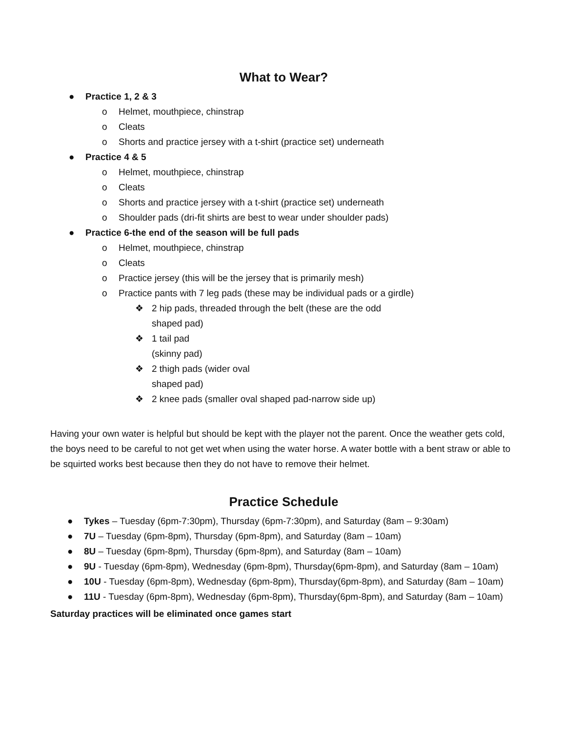What to Wear?
● Practice 1, 2 & 3
o Helmet, mouthpiece, chinstrap
o Cleats
o Shorts and practice jersey with a t-shirt (practice set) underneath
● Practice 4 & 5
o Helmet, mouthpiece, chinstrap
o Cleats
o Shorts and practice jersey with a t-shirt (practice set) underneath
o Shoulder pads (dri-fit shirts are best to wear under shoulder pads)
● Practice 6-the end of the season will be full pads
o Helmet, mouthpiece, chinstrap
o Cleats
o Practice jersey (this will be the jersey that is primarily mesh)
o Practice pants with 7 leg pads (these may be individual pads or a girdle)
❖ 2 hip pads, threaded through the belt (these are the odd shaped pad)
❖ 1 tail pad (skinny pad)
❖ 2 thigh pads (wider oval shaped pad)
❖ 2 knee pads (smaller oval shaped pad-narrow side up)
Having your own water is helpful but should be kept with the player not the parent. Once the weather gets cold, the boys need to be careful to not get wet when using the water horse. A water bottle with a bent straw or able to be squirted works best because then they do not have to remove their helmet.
Practice Schedule
● Tykes – Tuesday (6pm-7:30pm), Thursday (6pm-7:30pm), and Saturday (8am – 9:30am)
● 7U – Tuesday (6pm-8pm), Thursday (6pm-8pm), and Saturday (8am – 10am)
● 8U – Tuesday (6pm-8pm), Thursday (6pm-8pm), and Saturday (8am – 10am)
● 9U - Tuesday (6pm-8pm), Wednesday (6pm-8pm), Thursday(6pm-8pm), and Saturday (8am – 10am)
● 10U - Tuesday (6pm-8pm), Wednesday (6pm-8pm), Thursday(6pm-8pm), and Saturday (8am – 10am)
● 11U - Tuesday (6pm-8pm), Wednesday (6pm-8pm), Thursday(6pm-8pm), and Saturday (8am – 10am)
Saturday practices will be eliminated once games start